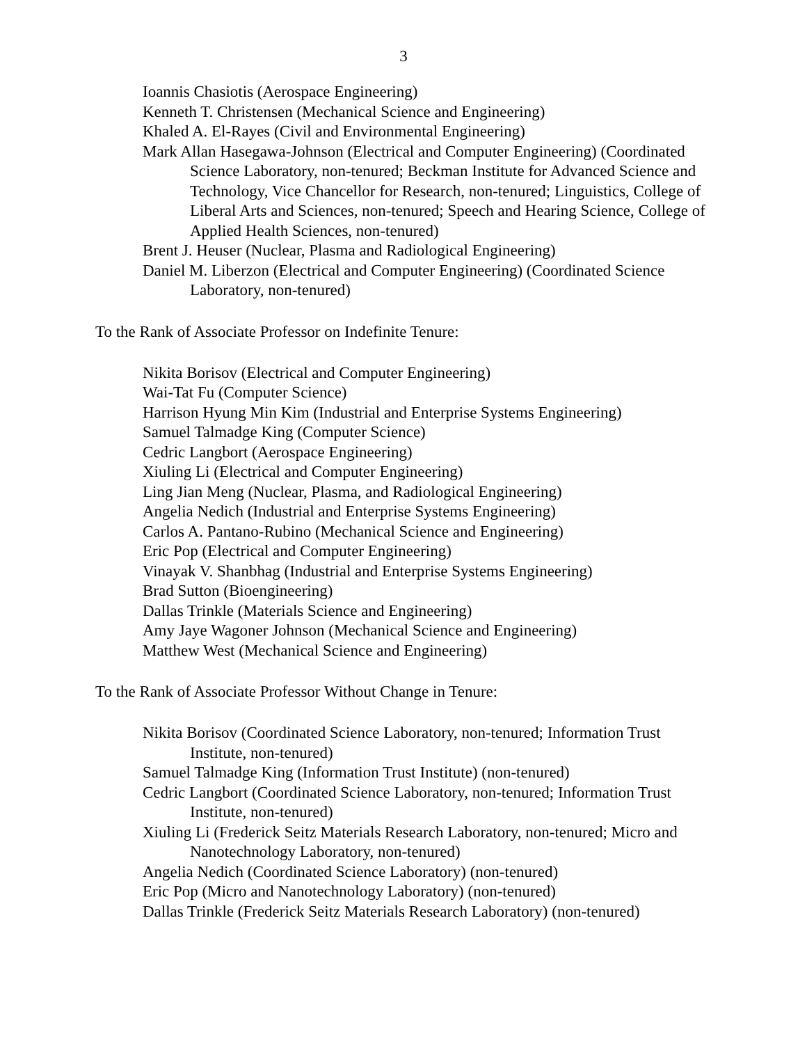3
Ioannis Chasiotis (Aerospace Engineering)
Kenneth T. Christensen (Mechanical Science and Engineering)
Khaled A. El-Rayes (Civil and Environmental Engineering)
Mark Allan Hasegawa-Johnson (Electrical and Computer Engineering) (Coordinated Science Laboratory, non-tenured; Beckman Institute for Advanced Science and Technology, Vice Chancellor for Research, non-tenured; Linguistics, College of Liberal Arts and Sciences, non-tenured; Speech and Hearing Science, College of Applied Health Sciences, non-tenured)
Brent J. Heuser (Nuclear, Plasma and Radiological Engineering)
Daniel M. Liberzon (Electrical and Computer Engineering) (Coordinated Science Laboratory, non-tenured)
To the Rank of Associate Professor on Indefinite Tenure:
Nikita Borisov (Electrical and Computer Engineering)
Wai-Tat Fu (Computer Science)
Harrison Hyung Min Kim (Industrial and Enterprise Systems Engineering)
Samuel Talmadge King (Computer Science)
Cedric Langbort (Aerospace Engineering)
Xiuling Li (Electrical and Computer Engineering)
Ling Jian Meng (Nuclear, Plasma, and Radiological Engineering)
Angelia Nedich (Industrial and Enterprise Systems Engineering)
Carlos A. Pantano-Rubino (Mechanical Science and Engineering)
Eric Pop (Electrical and Computer Engineering)
Vinayak V. Shanbhag (Industrial and Enterprise Systems Engineering)
Brad Sutton (Bioengineering)
Dallas Trinkle (Materials Science and Engineering)
Amy Jaye Wagoner Johnson (Mechanical Science and Engineering)
Matthew West (Mechanical Science and Engineering)
To the Rank of Associate Professor Without Change in Tenure:
Nikita Borisov (Coordinated Science Laboratory, non-tenured; Information Trust Institute, non-tenured)
Samuel Talmadge King (Information Trust Institute) (non-tenured)
Cedric Langbort (Coordinated Science Laboratory, non-tenured; Information Trust Institute, non-tenured)
Xiuling Li (Frederick Seitz Materials Research Laboratory, non-tenured; Micro and Nanotechnology Laboratory, non-tenured)
Angelia Nedich (Coordinated Science Laboratory) (non-tenured)
Eric Pop (Micro and Nanotechnology Laboratory) (non-tenured)
Dallas Trinkle (Frederick Seitz Materials Research Laboratory) (non-tenured)